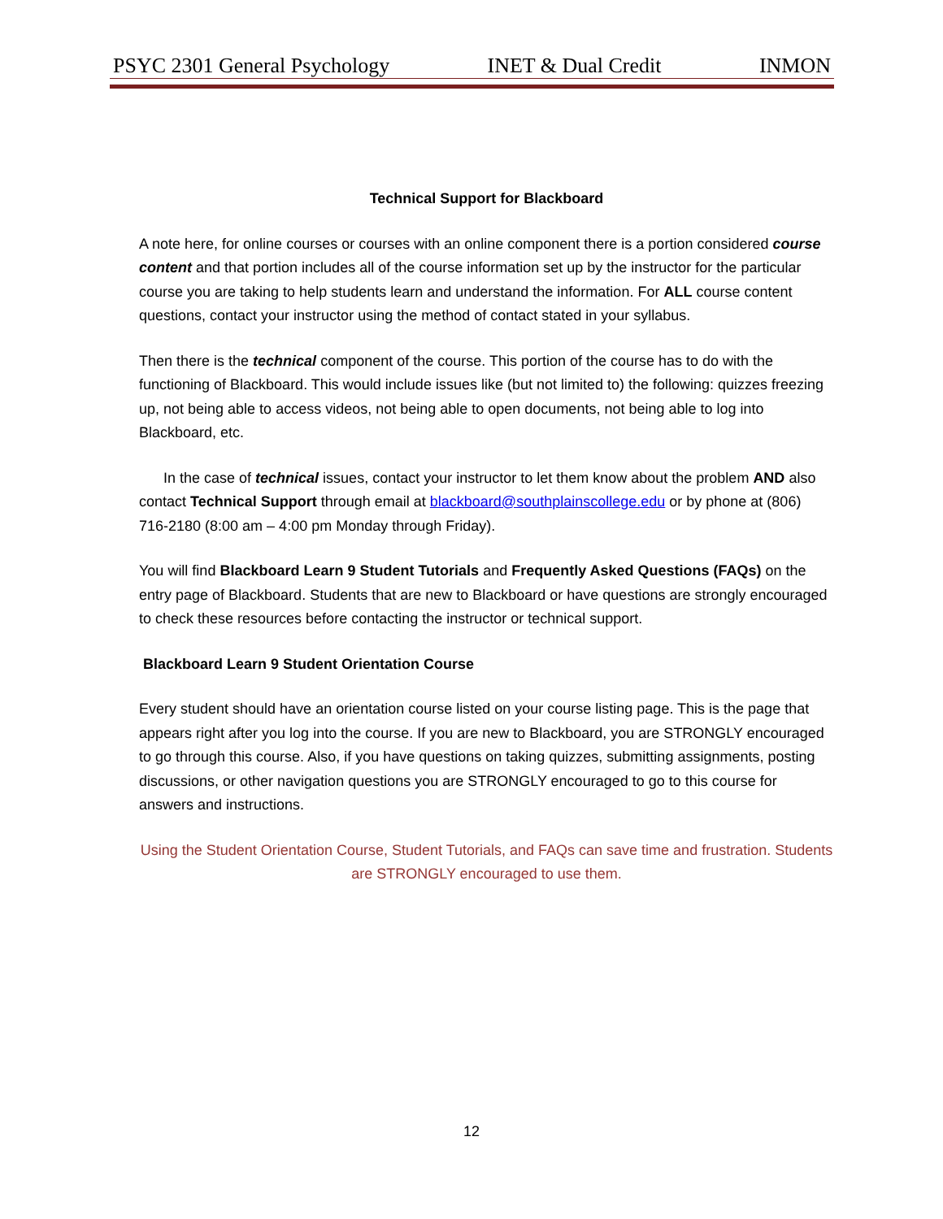PSYC 2301 General Psychology INET & Dual Credit INMON
Technical Support for Blackboard
A note here, for online courses or courses with an online component there is a portion considered course content and that portion includes all of the course information set up by the instructor for the particular course you are taking to help students learn and understand the information. For ALL course content questions, contact your instructor using the method of contact stated in your syllabus.
Then there is the technical component of the course. This portion of the course has to do with the functioning of Blackboard. This would include issues like (but not limited to) the following: quizzes freezing up, not being able to access videos, not being able to open documents, not being able to log into Blackboard, etc.
In the case of technical issues, contact your instructor to let them know about the problem AND also contact Technical Support through email at blackboard@southplainscollege.edu or by phone at (806) 716-2180 (8:00 am – 4:00 pm Monday through Friday).
You will find Blackboard Learn 9 Student Tutorials and Frequently Asked Questions (FAQs) on the entry page of Blackboard. Students that are new to Blackboard or have questions are strongly encouraged to check these resources before contacting the instructor or technical support.
Blackboard Learn 9 Student Orientation Course
Every student should have an orientation course listed on your course listing page. This is the page that appears right after you log into the course. If you are new to Blackboard, you are STRONGLY encouraged to go through this course. Also, if you have questions on taking quizzes, submitting assignments, posting discussions, or other navigation questions you are STRONGLY encouraged to go to this course for answers and instructions.
Using the Student Orientation Course, Student Tutorials, and FAQs can save time and frustration. Students are STRONGLY encouraged to use them.
12